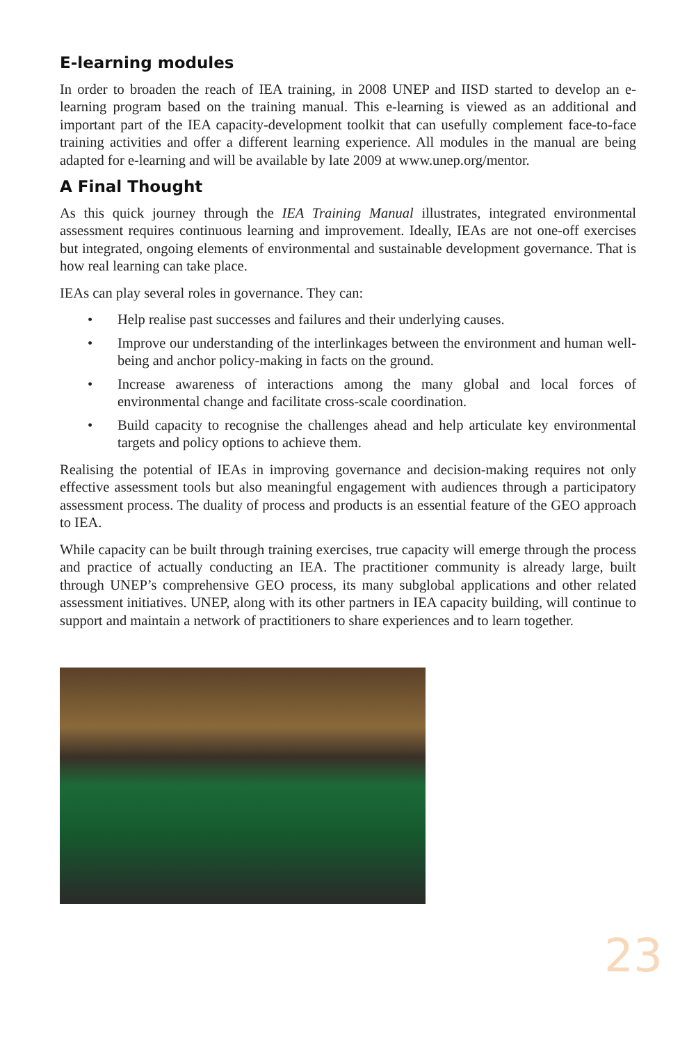E-learning modules
In order to broaden the reach of IEA training, in 2008 UNEP and IISD started to develop an e-learning program based on the training manual. This e-learning is viewed as an additional and important part of the IEA capacity-development toolkit that can usefully complement face-to-face training activities and offer a different learning experience. All modules in the manual are being adapted for e-learning and will be available by late 2009 at www.unep.org/mentor.
A Final Thought
As this quick journey through the IEA Training Manual illustrates, integrated environmental assessment requires continuous learning and improvement. Ideally, IEAs are not one-off exercises but integrated, ongoing elements of environmental and sustainable development governance. That is how real learning can take place.
IEAs can play several roles in governance. They can:
• Help realise past successes and failures and their underlying causes.
• Improve our understanding of the interlinkages between the environment and human well-being and anchor policy-making in facts on the ground.
• Increase awareness of interactions among the many global and local forces of environmental change and facilitate cross-scale coordination.
• Build capacity to recognise the challenges ahead and help articulate key environmental targets and policy options to achieve them.
Realising the potential of IEAs in improving governance and decision-making requires not only effective assessment tools but also meaningful engagement with audiences through a participatory assessment process. The duality of process and products is an essential feature of the GEO approach to IEA.
While capacity can be built through training exercises, true capacity will emerge through the process and practice of actually conducting an IEA. The practitioner community is already large, built through UNEP’s comprehensive GEO process, its many subglobal applications and other related assessment initiatives. UNEP, along with its other partners in IEA capacity building, will continue to support and maintain a network of practitioners to share experiences and to learn together.
23